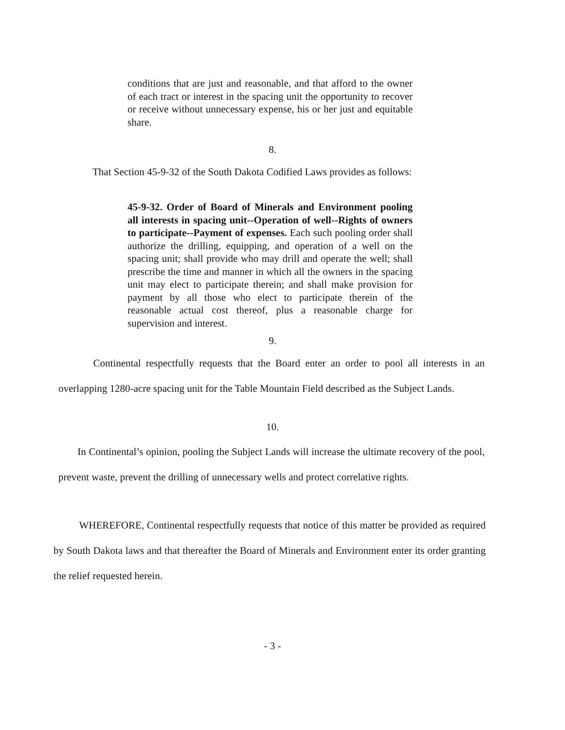conditions that are just and reasonable, and that afford to the owner of each tract or interest in the spacing unit the opportunity to recover or receive without unnecessary expense, his or her just and equitable share.
8.
That Section 45-9-32 of the South Dakota Codified Laws provides as follows:
45-9-32. Order of Board of Minerals and Environment pooling all interests in spacing unit--Operation of well--Rights of owners to participate--Payment of expenses. Each such pooling order shall authorize the drilling, equipping, and operation of a well on the spacing unit; shall provide who may drill and operate the well; shall prescribe the time and manner in which all the owners in the spacing unit may elect to participate therein; and shall make provision for payment by all those who elect to participate therein of the reasonable actual cost thereof, plus a reasonable charge for supervision and interest.
9.
Continental respectfully requests that the Board enter an order to pool all interests in an overlapping 1280-acre spacing unit for the Table Mountain Field described as the Subject Lands.
10.
In Continental’s opinion, pooling the Subject Lands will increase the ultimate recovery of the pool, prevent waste, prevent the drilling of unnecessary wells and protect correlative rights.
WHEREFORE, Continental respectfully requests that notice of this matter be provided as required by South Dakota laws and that thereafter the Board of Minerals and Environment enter its order granting the relief requested herein.
- 3 -